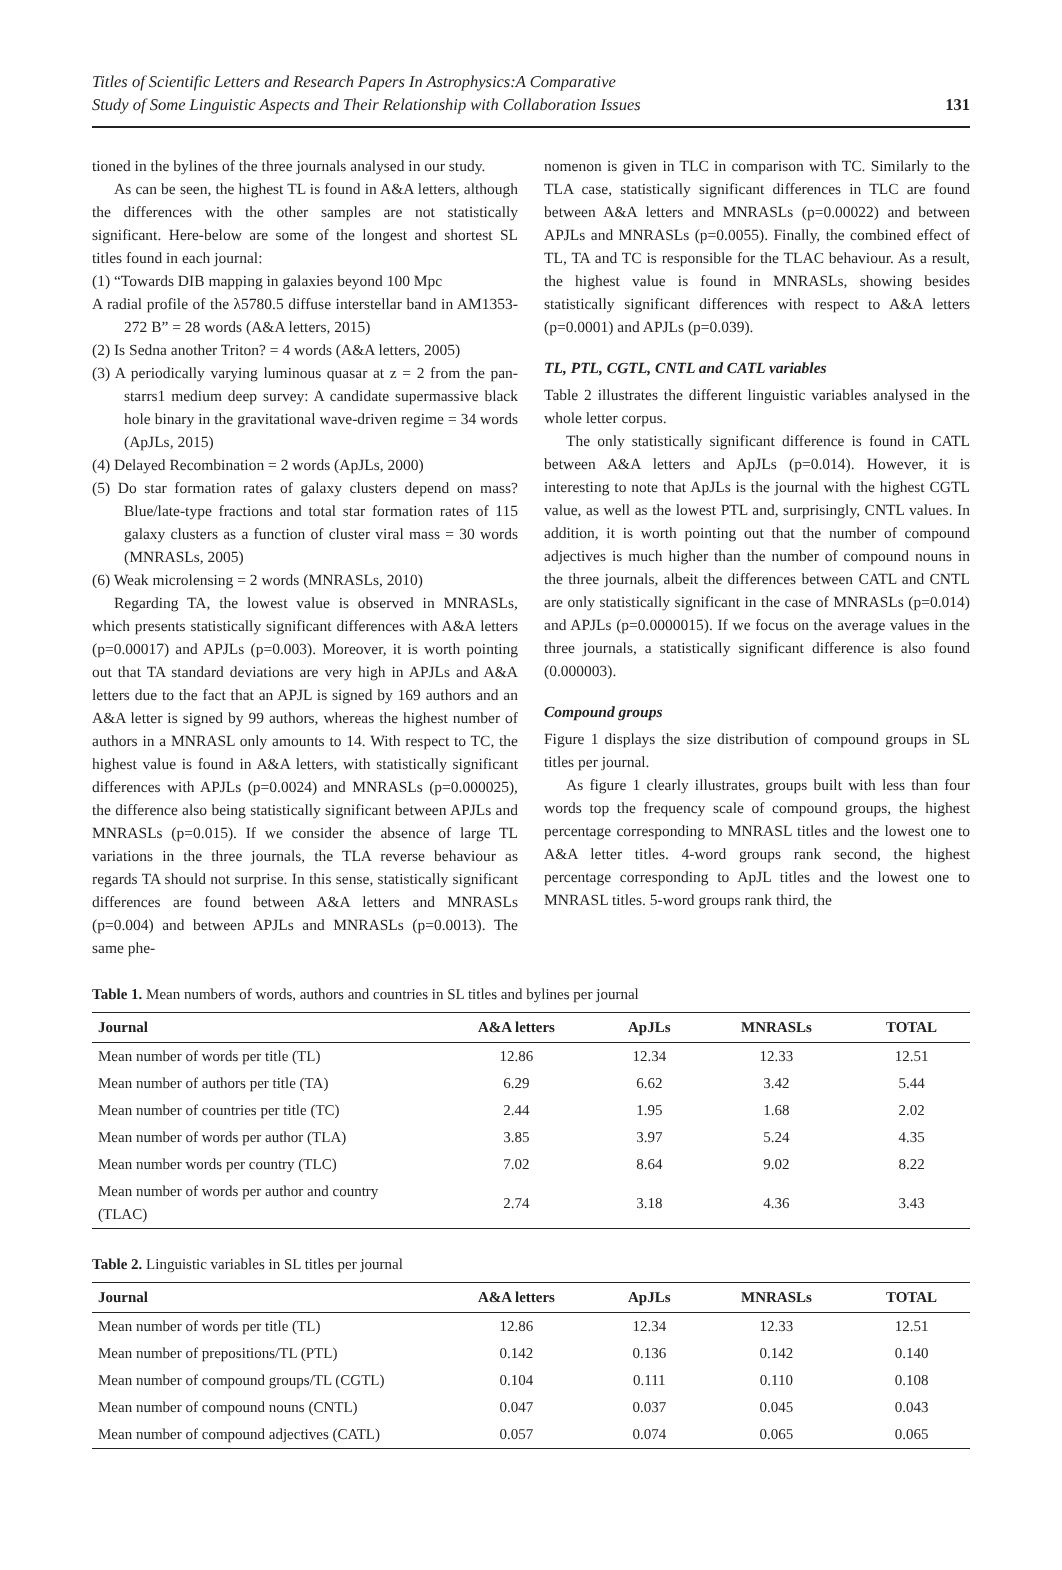Titles of Scientific Letters and Research Papers In Astrophysics:A Comparative
Study of Some Linguistic Aspects and Their Relationship with Collaboration Issues
131
tioned in the bylines of the three journals analysed in our study.
As can be seen, the highest TL is found in A&A letters, although the differences with the other samples are not statistically significant. Here-below are some of the longest and shortest SL titles found in each journal:
(1) “Towards DIB mapping in galaxies beyond 100 Mpc
A radial profile of the λ5780.5 diffuse interstellar band in AM1353-272 B” = 28 words (A&A letters, 2015)
(2) Is Sedna another Triton? = 4 words (A&A letters, 2005)
(3) A periodically varying luminous quasar at z = 2 from the pan-starrs1 medium deep survey: A candidate supermassive black hole binary in the gravitational wave-driven regime = 34 words (ApJLs, 2015)
(4) Delayed Recombination = 2 words (ApJLs, 2000)
(5) Do star formation rates of galaxy clusters depend on mass? Blue/late-type fractions and total star formation rates of 115 galaxy clusters as a function of cluster viral mass = 30 words (MNRASLs, 2005)
(6) Weak microlensing = 2 words (MNRASLs, 2010)
Regarding TA, the lowest value is observed in MNRASLs, which presents statistically significant differences with A&A letters (p=0.00017) and APJLs (p=0.003). Moreover, it is worth pointing out that TA standard deviations are very high in APJLs and A&A letters due to the fact that an APJL is signed by 169 authors and an A&A letter is signed by 99 authors, whereas the highest number of authors in a MNRASL only amounts to 14. With respect to TC, the highest value is found in A&A letters, with statistically significant differences with APJLs (p=0.0024) and MNRASLs (p=0.000025), the difference also being statistically significant between APJLs and MNRASLs (p=0.015). If we consider the absence of large TL variations in the three journals, the TLA reverse behaviour as regards TA should not surprise. In this sense, statistically significant differences are found between A&A letters and MNRASLs (p=0.004) and between APJLs and MNRASLs (p=0.0013). The same phe-
nomenon is given in TLC in comparison with TC. Similarly to the TLA case, statistically significant differences in TLC are found between A&A letters and MNRASLs (p=0.00022) and between APJLs and MNRASLs (p=0.0055). Finally, the combined effect of TL, TA and TC is responsible for the TLAC behaviour. As a result, the highest value is found in MNRASLs, showing besides statistically significant differences with respect to A&A letters (p=0.0001) and APJLs (p=0.039).
TL, PTL, CGTL, CNTL and CATL variables
Table 2 illustrates the different linguistic variables analysed in the whole letter corpus.
The only statistically significant difference is found in CATL between A&A letters and ApJLs (p=0.014). However, it is interesting to note that ApJLs is the journal with the highest CGTL value, as well as the lowest PTL and, surprisingly, CNTL values. In addition, it is worth pointing out that the number of compound adjectives is much higher than the number of compound nouns in the three journals, albeit the differences between CATL and CNTL are only statistically significant in the case of MNRASLs (p=0.014) and APJLs (p=0.0000015). If we focus on the average values in the three journals, a statistically significant difference is also found (0.000003).
Compound groups
Figure 1 displays the size distribution of compound groups in SL titles per journal.
As figure 1 clearly illustrates, groups built with less than four words top the frequency scale of compound groups, the highest percentage corresponding to MNRASL titles and the lowest one to A&A letter titles. 4-word groups rank second, the highest percentage corresponding to ApJL titles and the lowest one to MNRASL titles. 5-word groups rank third, the
Table 1. Mean numbers of words, authors and countries in SL titles and bylines per journal
| Journal | A&A letters | ApJLs | MNRASLs | TOTAL |
| --- | --- | --- | --- | --- |
| Mean number of words per title (TL) | 12.86 | 12.34 | 12.33 | 12.51 |
| Mean number of authors per title (TA) | 6.29 | 6.62 | 3.42 | 5.44 |
| Mean number of countries per title (TC) | 2.44 | 1.95 | 1.68 | 2.02 |
| Mean number of words per author (TLA) | 3.85 | 3.97 | 5.24 | 4.35 |
| Mean number words per country (TLC) | 7.02 | 8.64 | 9.02 | 8.22 |
| Mean number of words per author and country (TLAC) | 2.74 | 3.18 | 4.36 | 3.43 |
Table 2. Linguistic variables in SL titles per journal
| Journal | A&A letters | ApJLs | MNRASLs | TOTAL |
| --- | --- | --- | --- | --- |
| Mean number of words per title (TL) | 12.86 | 12.34 | 12.33 | 12.51 |
| Mean number of prepositions/TL (PTL) | 0.142 | 0.136 | 0.142 | 0.140 |
| Mean number of compound groups/TL (CGTL) | 0.104 | 0.111 | 0.110 | 0.108 |
| Mean number of compound nouns (CNTL) | 0.047 | 0.037 | 0.045 | 0.043 |
| Mean number of compound adjectives (CATL) | 0.057 | 0.074 | 0.065 | 0.065 |